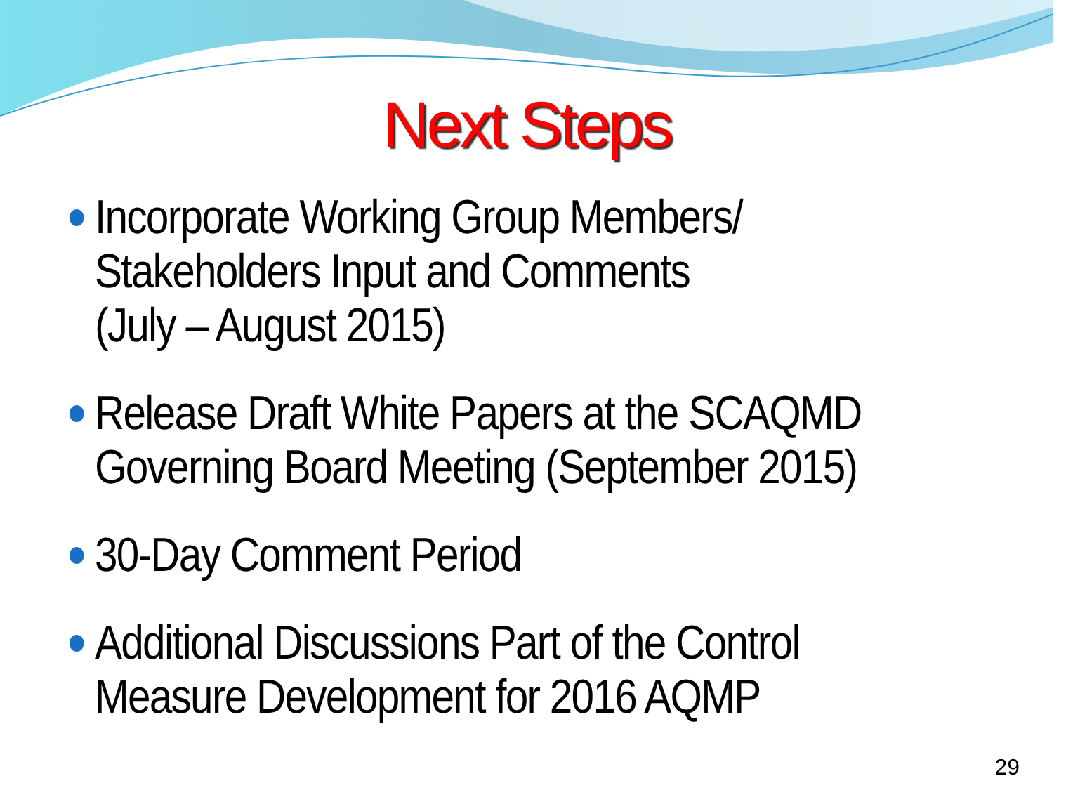Next Steps
Incorporate Working Group Members/
Stakeholders Input and Comments
(July – August 2015)
Release Draft White Papers at the SCAQMD
Governing Board Meeting (September 2015)
30-Day Comment Period
Additional Discussions Part of the Control
Measure Development for 2016 AQMP
29